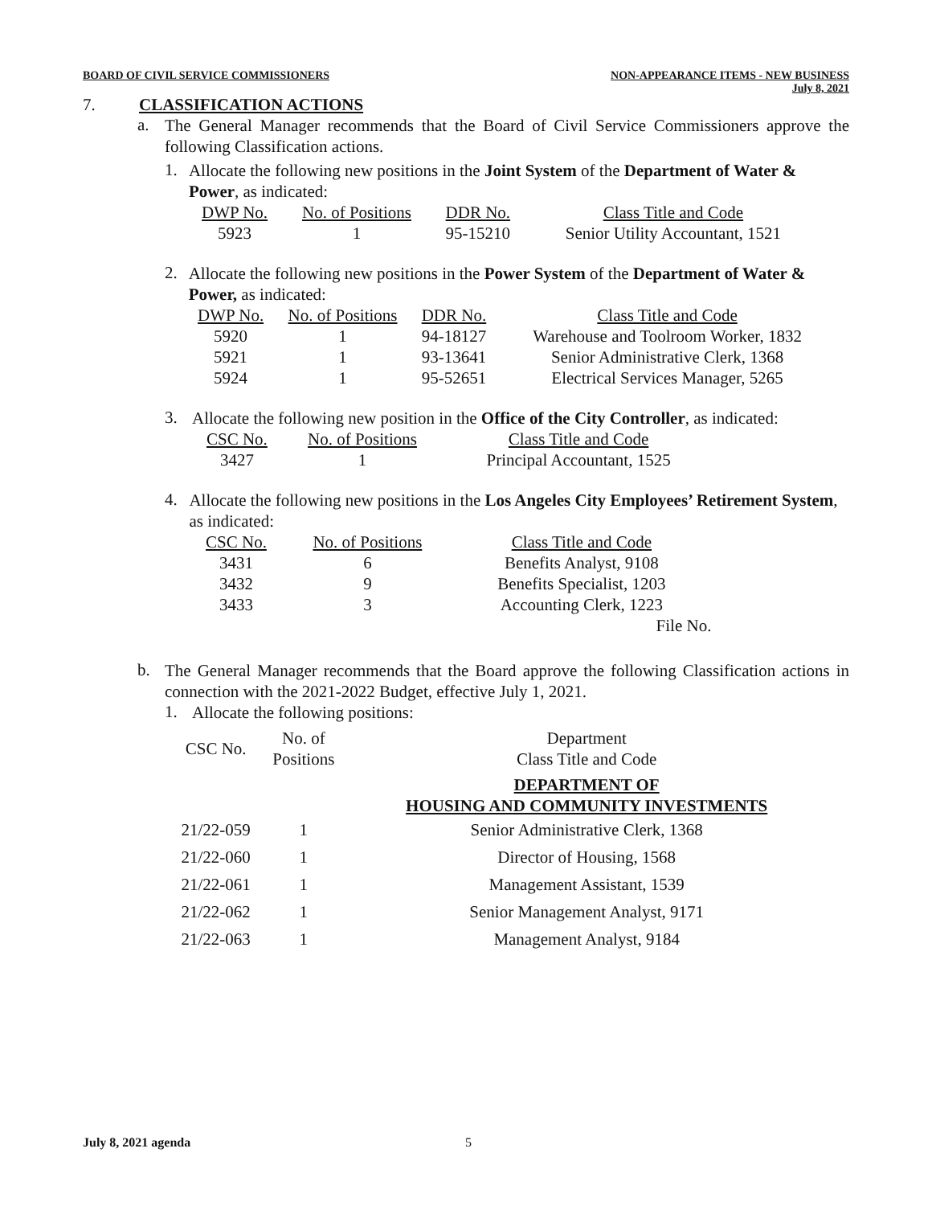BOARD OF CIVIL SERVICE COMMISSIONERS
NON-APPEARANCE ITEMS - NEW BUSINESS
July 8, 2021
7. CLASSIFICATION ACTIONS
a.
The General Manager recommends that the Board of Civil Service Commissioners approve the following Classification actions.
1.
Allocate the following new positions in the Joint System of the Department of Water & Power, as indicated:
| DWP No. | No. of Positions | DDR No. | Class Title and Code |
| 5923 | 1 | 95-15210 | Senior Utility Accountant, 1521 |
2.
Allocate the following new positions in the Power System of the Department of Water & Power, as indicated:
| DWP No. | No. of Positions | DDR No. | Class Title and Code |
| 5920 | 1 | 94-18127 | Warehouse and Toolroom Worker, 1832 |
| 5921 | 1 | 93-13641 | Senior Administrative Clerk, 1368 |
| 5924 | 1 | 95-52651 | Electrical Services Manager, 5265 |
3.
Allocate the following new position in the Office of the City Controller, as indicated:
| CSC No. | No. of Positions | Class Title and Code |
| 3427 | 1 | Principal Accountant, 1525 |
4.
Allocate the following new positions in the Los Angeles City Employees’ Retirement System, as indicated:
| CSC No. | No. of Positions | Class Title and Code |
| 3431 | 6 | Benefits Analyst, 9108 |
| 3432 | 9 | Benefits Specialist, 1203 |
| 3433 | 3 | Accounting Clerk, 1223 |
| | | File No. |
b.
The General Manager recommends that the Board approve the following Classification actions in connection with the 2021-2022 Budget, effective July 1, 2021.
1.
Allocate the following positions:
| CSC No. | No. of Positions | Department Class Title and Code |
| | | DEPARTMENT OF HOUSING AND COMMUNITY INVESTMENTS |
| 21/22-059 | 1 | Senior Administrative Clerk, 1368 |
| 21/22-060 | 1 | Director of Housing, 1568 |
| 21/22-061 | 1 | Management Assistant, 1539 |
| 21/22-062 | 1 | Senior Management Analyst, 9171 |
| 21/22-063 | 1 | Management Analyst, 9184 |
July 8, 2021 agenda 5